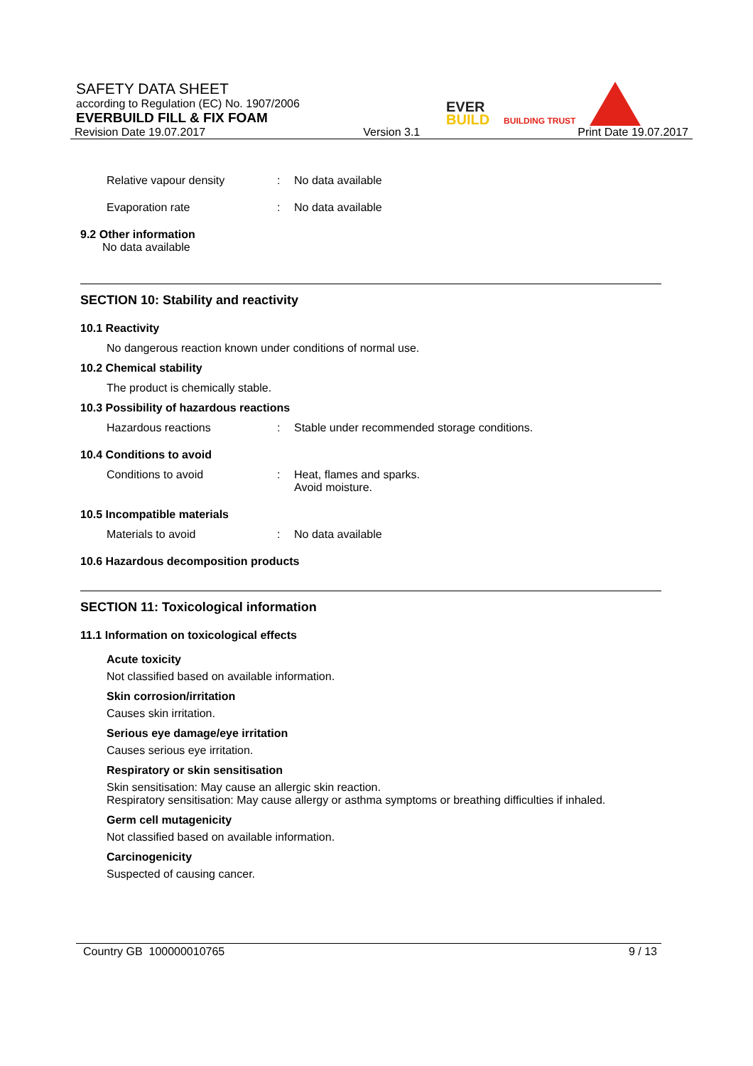SAFETY DATA SHEET
according to Regulation (EC) No. 1907/2006
EVERBUILD FILL & FIX FOAM
Revision Date 19.07.2017 Version 3.1 Print Date 19.07.2017
EVER
BUILD
BUILDING TRUST
Relative vapour density: No data available
Evaporation rate: No data available
9.2 Other information
No data available
SECTION 10: Stability and reactivity
10.1 Reactivity
No dangerous reaction known under conditions of normal use.
10.2 Chemical stability
The product is chemically stable.
10.3 Possibility of hazardous reactions
Hazardous reactions: Stable under recommended storage conditions.
10.4 Conditions to avoid
Conditions to avoid: Heat, flames and sparks.
Avoid moisture.
10.5 Incompatible materials
Materials to avoid: No data available
10.6 Hazardous decomposition products
SECTION 11: Toxicological information
11.1 Information on toxicological effects
Acute toxicity
Not classified based on available information.
Skin corrosion/irritation
Causes skin irritation.
Serious eye damage/eye irritation
Causes serious eye irritation.
Respiratory or skin sensitisation
Skin sensitisation: May cause an allergic skin reaction.
Respiratory sensitisation: May cause allergy or asthma symptoms or breathing difficulties if inhaled.
Germ cell mutagenicity
Not classified based on available information.
Carcinogenicity
Suspected of causing cancer.
Country GB 100000010765 9 / 13